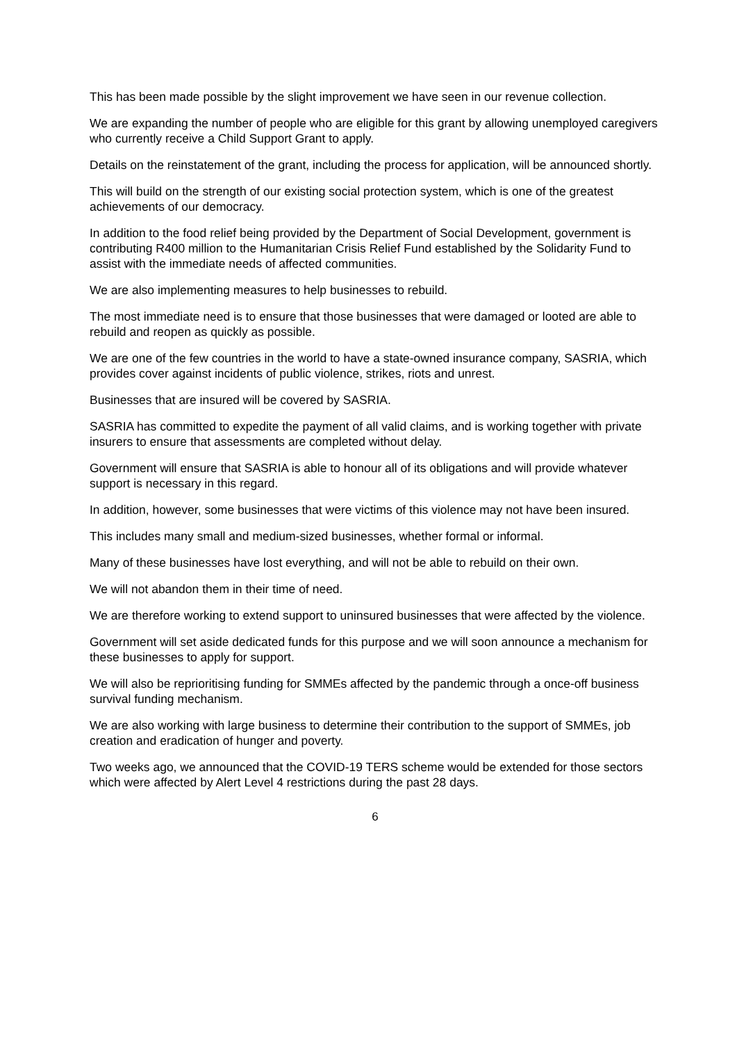This has been made possible by the slight improvement we have seen in our revenue collection.
We are expanding the number of people who are eligible for this grant by allowing unemployed caregivers who currently receive a Child Support Grant to apply.
Details on the reinstatement of the grant, including the process for application, will be announced shortly.
This will build on the strength of our existing social protection system, which is one of the greatest achievements of our democracy.
In addition to the food relief being provided by the Department of Social Development, government is contributing R400 million to the Humanitarian Crisis Relief Fund established by the Solidarity Fund to assist with the immediate needs of affected communities.
We are also implementing measures to help businesses to rebuild.
The most immediate need is to ensure that those businesses that were damaged or looted are able to rebuild and reopen as quickly as possible.
We are one of the few countries in the world to have a state-owned insurance company, SASRIA, which provides cover against incidents of public violence, strikes, riots and unrest.
Businesses that are insured will be covered by SASRIA.
SASRIA has committed to expedite the payment of all valid claims, and is working together with private insurers to ensure that assessments are completed without delay.
Government will ensure that SASRIA is able to honour all of its obligations and will provide whatever support is necessary in this regard.
In addition, however, some businesses that were victims of this violence may not have been insured.
This includes many small and medium-sized businesses, whether formal or informal.
Many of these businesses have lost everything, and will not be able to rebuild on their own.
We will not abandon them in their time of need.
We are therefore working to extend support to uninsured businesses that were affected by the violence.
Government will set aside dedicated funds for this purpose and we will soon announce a mechanism for these businesses to apply for support.
We will also be reprioritising funding for SMMEs affected by the pandemic through a once-off business survival funding mechanism.
We are also working with large business to determine their contribution to the support of SMMEs, job creation and eradication of hunger and poverty.
Two weeks ago, we announced that the COVID-19 TERS scheme would be extended for those sectors which were affected by Alert Level 4 restrictions during the past 28 days.
6